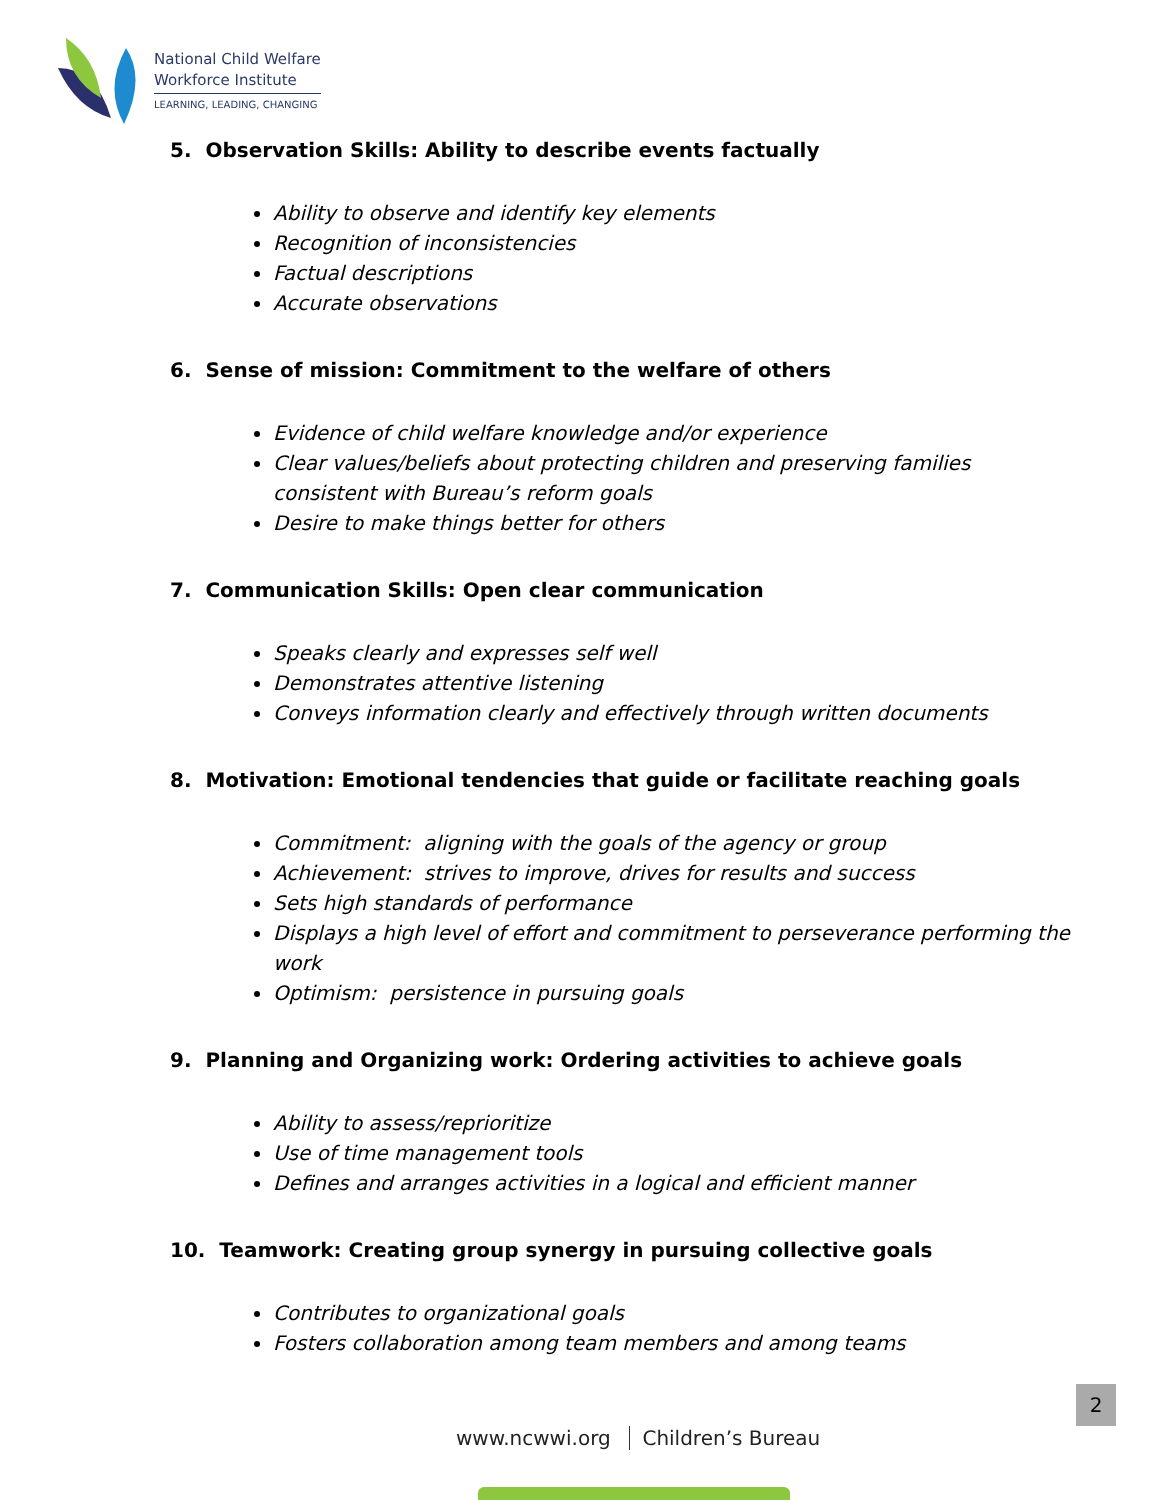National Child Welfare
Workforce Institute
LEARNING, LEADING, CHANGING
5. Observation Skills: Ability to describe events factually
Ability to observe and identify key elements
Recognition of inconsistencies
Factual descriptions
Accurate observations
6. Sense of mission: Commitment to the welfare of others
Evidence of child welfare knowledge and/or experience
Clear values/beliefs about protecting children and preserving families consistent with Bureau’s reform goals
Desire to make things better for others
7. Communication Skills: Open clear communication
Speaks clearly and expresses self well
Demonstrates attentive listening
Conveys information clearly and effectively through written documents
8. Motivation: Emotional tendencies that guide or facilitate reaching goals
Commitment: aligning with the goals of the agency or group
Achievement: strives to improve, drives for results and success
Sets high standards of performance
Displays a high level of effort and commitment to perseverance performing the work
Optimism: persistence in pursuing goals
9. Planning and Organizing work: Ordering activities to achieve goals
Ability to assess/reprioritize
Use of time management tools
Defines and arranges activities in a logical and efficient manner
10. Teamwork: Creating group synergy in pursuing collective goals
Contributes to organizational goals
Fosters collaboration among team members and among teams
2
www.ncwwi.org Children’s Bureau